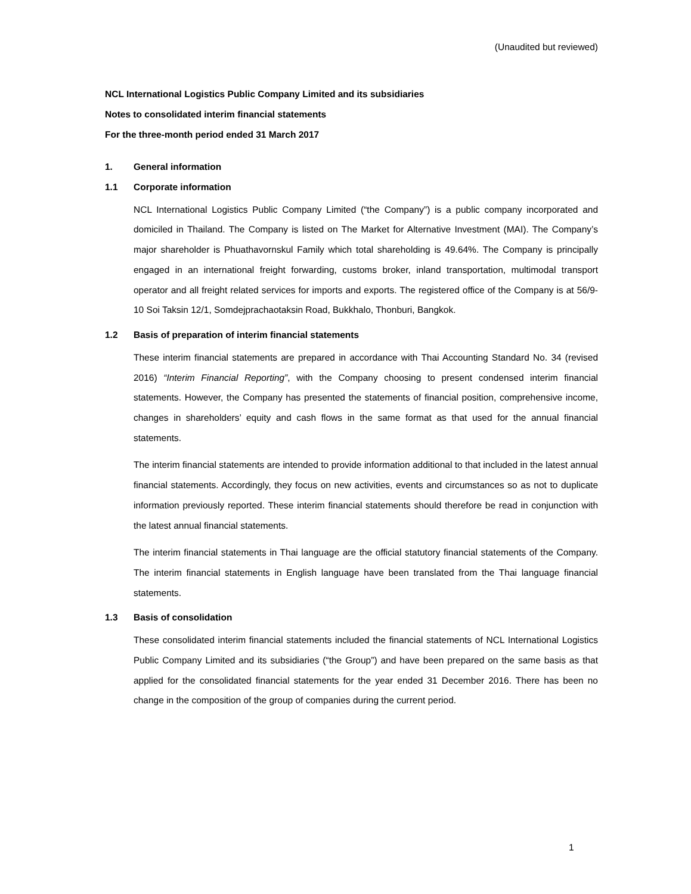(Unaudited but reviewed)
NCL International Logistics Public Company Limited and its subsidiaries
Notes to consolidated interim financial statements
For the three-month period ended 31 March 2017
1. General information
1.1 Corporate information
NCL International Logistics Public Company Limited (“the Company”) is a public company incorporated and domiciled in Thailand. The Company is listed on The Market for Alternative Investment (MAI). The Company’s major shareholder is Phuathavornskul Family which total shareholding is 49.64%. The Company is principally engaged in an international freight forwarding, customs broker, inland transportation, multimodal transport operator and all freight related services for imports and exports. The registered office of the Company is at 56/9-10 Soi Taksin 12/1, Somdejprachaotaksin Road, Bukkhalo, Thonburi, Bangkok.
1.2 Basis of preparation of interim financial statements
These interim financial statements are prepared in accordance with Thai Accounting Standard No. 34 (revised 2016) “Interim Financial Reporting”, with the Company choosing to present condensed interim financial statements. However, the Company has presented the statements of financial position, comprehensive income, changes in shareholders’ equity and cash flows in the same format as that used for the annual financial statements.
The interim financial statements are intended to provide information additional to that included in the latest annual financial statements. Accordingly, they focus on new activities, events and circumstances so as not to duplicate information previously reported. These interim financial statements should therefore be read in conjunction with the latest annual financial statements.
The interim financial statements in Thai language are the official statutory financial statements of the Company. The interim financial statements in English language have been translated from the Thai language financial statements.
1.3 Basis of consolidation
These consolidated interim financial statements included the financial statements of NCL International Logistics Public Company Limited and its subsidiaries (“the Group”) and have been prepared on the same basis as that applied for the consolidated financial statements for the year ended 31 December 2016. There has been no change in the composition of the group of companies during the current period.
1